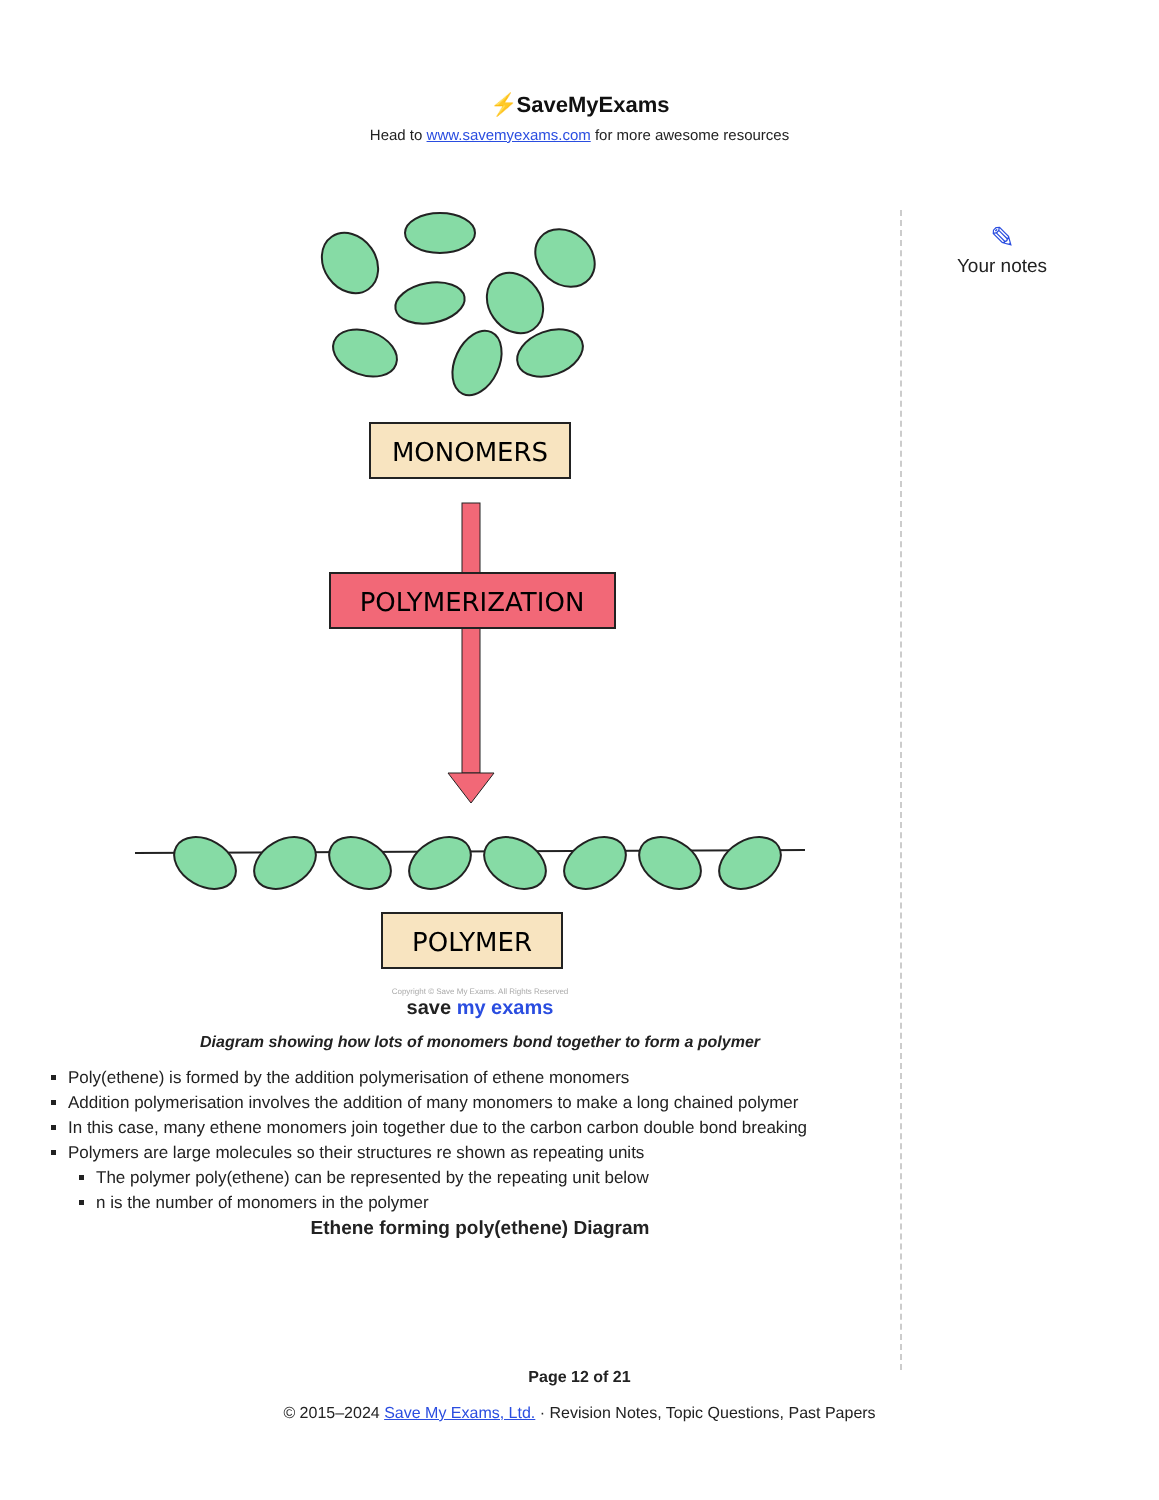⚡SaveMyExams
Head to www.savemyexams.com for more awesome resources
✎
Your notes
MONOMERS
POLYMERIZATION
POLYMER
Copyright © Save My Exams. All Rights Reserved
save my exams
Diagram showing how lots of monomers bond together to form a polymer
Poly(ethene) is formed by the addition polymerisation of ethene monomers
Addition polymerisation involves the addition of many monomers to make a long chained polymer
In this case, many ethene monomers join together due to the carbon carbon double bond breaking
Polymers are large molecules so their structures re shown as repeating units
The polymer poly(ethene) can be represented by the repeating unit below
n is the number of monomers in the polymer
Ethene forming poly(ethene) Diagram
Page 12 of 21
© 2015–2024 Save My Exams, Ltd. · Revision Notes, Topic Questions, Past Papers